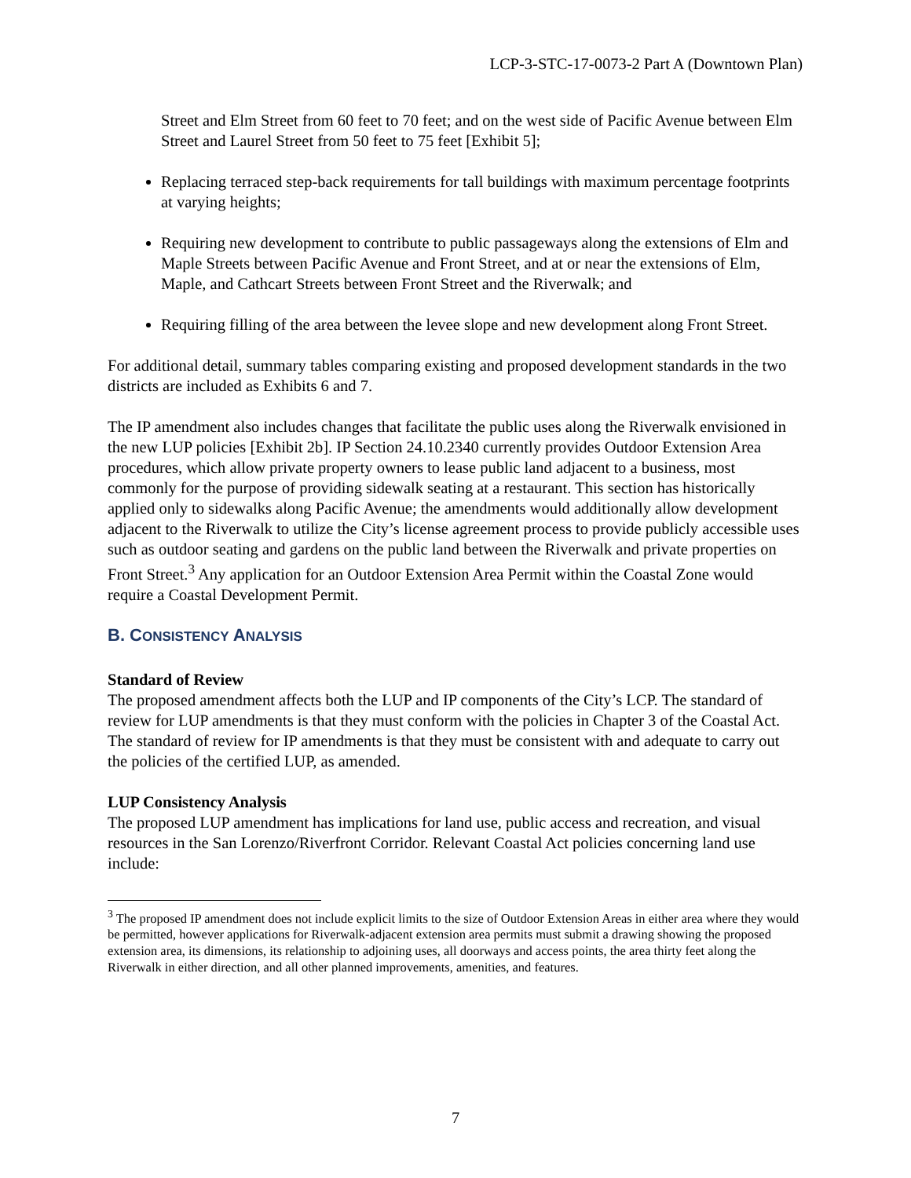LCP-3-STC-17-0073-2 Part A (Downtown Plan)
Street and Elm Street from 60 feet to 70 feet; and on the west side of Pacific Avenue between Elm Street and Laurel Street from 50 feet to 75 feet [Exhibit 5];
Replacing terraced step-back requirements for tall buildings with maximum percentage footprints at varying heights;
Requiring new development to contribute to public passageways along the extensions of Elm and Maple Streets between Pacific Avenue and Front Street, and at or near the extensions of Elm, Maple, and Cathcart Streets between Front Street and the Riverwalk; and
Requiring filling of the area between the levee slope and new development along Front Street.
For additional detail, summary tables comparing existing and proposed development standards in the two districts are included as Exhibits 6 and 7.
The IP amendment also includes changes that facilitate the public uses along the Riverwalk envisioned in the new LUP policies [Exhibit 2b]. IP Section 24.10.2340 currently provides Outdoor Extension Area procedures, which allow private property owners to lease public land adjacent to a business, most commonly for the purpose of providing sidewalk seating at a restaurant. This section has historically applied only to sidewalks along Pacific Avenue; the amendments would additionally allow development adjacent to the Riverwalk to utilize the City’s license agreement process to provide publicly accessible uses such as outdoor seating and gardens on the public land between the Riverwalk and private properties on Front Street.<sup>3</sup> Any application for an Outdoor Extension Area Permit within the Coastal Zone would require a Coastal Development Permit.
B. CONSISTENCY ANALYSIS
Standard of Review
The proposed amendment affects both the LUP and IP components of the City’s LCP. The standard of review for LUP amendments is that they must conform with the policies in Chapter 3 of the Coastal Act. The standard of review for IP amendments is that they must be consistent with and adequate to carry out the policies of the certified LUP, as amended.
LUP Consistency Analysis
The proposed LUP amendment has implications for land use, public access and recreation, and visual resources in the San Lorenzo/Riverfront Corridor. Relevant Coastal Act policies concerning land use include:
<sup>3</sup> The proposed IP amendment does not include explicit limits to the size of Outdoor Extension Areas in either area where they would be permitted, however applications for Riverwalk-adjacent extension area permits must submit a drawing showing the proposed extension area, its dimensions, its relationship to adjoining uses, all doorways and access points, the area thirty feet along the Riverwalk in either direction, and all other planned improvements, amenities, and features.
7